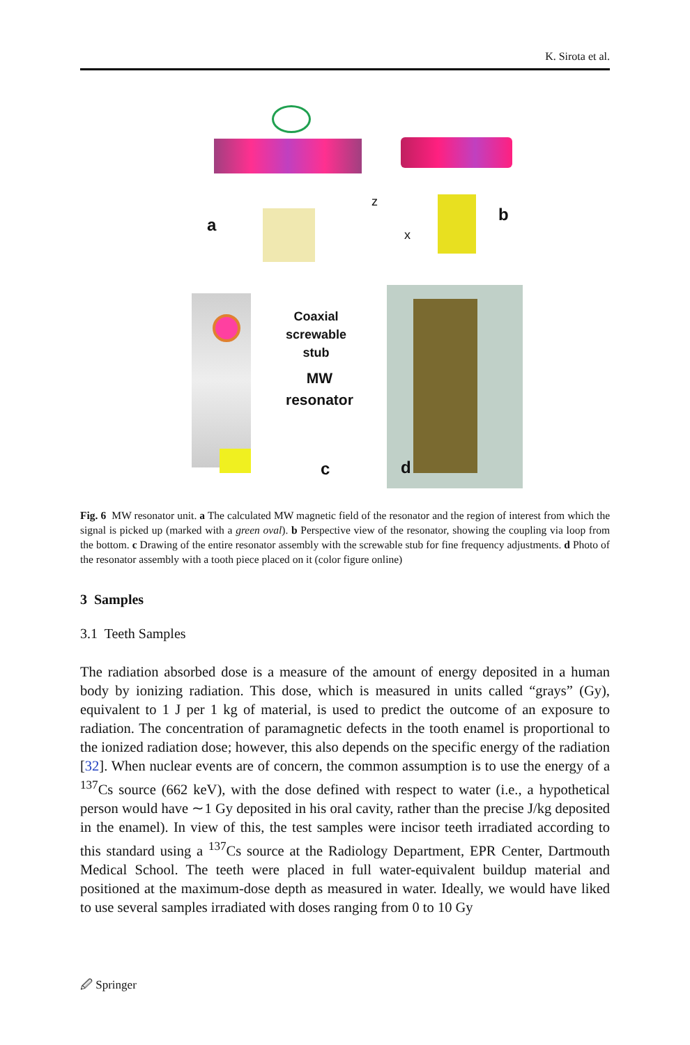K. Sirota et al.
a
b
z
x
Coaxial
screwable
stub
MW
resonator
c d
Fig. 6 MW resonator unit. a The calculated MW magnetic field of the resonator and the region of interest from which the signal is picked up (marked with a green oval). b Perspective view of the resonator, showing the coupling via loop from the bottom. c Drawing of the entire resonator assembly with the screwable stub for fine frequency adjustments. d Photo of the resonator assembly with a tooth piece placed on it (color figure online)
3 Samples
3.1 Teeth Samples
The radiation absorbed dose is a measure of the amount of energy deposited in a human body by ionizing radiation. This dose, which is measured in units called “grays” (Gy), equivalent to 1 J per 1 kg of material, is used to predict the outcome of an exposure to radiation. The concentration of paramagnetic defects in the tooth enamel is proportional to the ionized radiation dose; however, this also depends on the specific energy of the radiation [32]. When nuclear events are of concern, the common assumption is to use the energy of a <sup>137</sup>Cs source (662 keV), with the dose defined with respect to water (i.e., a hypothetical person would have ∼1 Gy deposited in his oral cavity, rather than the precise J/kg deposited in the enamel). In view of this, the test samples were incisor teeth irradiated according to this standard using a <sup>137</sup>Cs source at the Radiology Department, EPR Center, Dartmouth Medical School. The teeth were placed in full water-equivalent buildup material and positioned at the maximum-dose depth as measured in water. Ideally, we would have liked to use several samples irradiated with doses ranging from 0 to 10 Gy
🖉 Springer